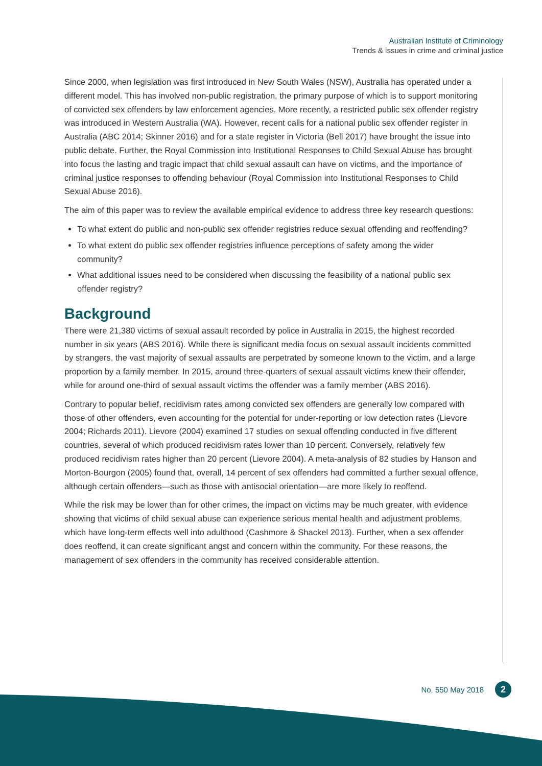Australian Institute of Criminology
Trends & issues in crime and criminal justice
Since 2000, when legislation was first introduced in New South Wales (NSW), Australia has operated under a different model. This has involved non-public registration, the primary purpose of which is to support monitoring of convicted sex offenders by law enforcement agencies. More recently, a restricted public sex offender registry was introduced in Western Australia (WA). However, recent calls for a national public sex offender register in Australia (ABC 2014; Skinner 2016) and for a state register in Victoria (Bell 2017) have brought the issue into public debate. Further, the Royal Commission into Institutional Responses to Child Sexual Abuse has brought into focus the lasting and tragic impact that child sexual assault can have on victims, and the importance of criminal justice responses to offending behaviour (Royal Commission into Institutional Responses to Child Sexual Abuse 2016).
The aim of this paper was to review the available empirical evidence to address three key research questions:
To what extent do public and non-public sex offender registries reduce sexual offending and reoffending?
To what extent do public sex offender registries influence perceptions of safety among the wider community?
What additional issues need to be considered when discussing the feasibility of a national public sex offender registry?
Background
There were 21,380 victims of sexual assault recorded by police in Australia in 2015, the highest recorded number in six years (ABS 2016). While there is significant media focus on sexual assault incidents committed by strangers, the vast majority of sexual assaults are perpetrated by someone known to the victim, and a large proportion by a family member. In 2015, around three-quarters of sexual assault victims knew their offender, while for around one-third of sexual assault victims the offender was a family member (ABS 2016).
Contrary to popular belief, recidivism rates among convicted sex offenders are generally low compared with those of other offenders, even accounting for the potential for under-reporting or low detection rates (Lievore 2004; Richards 2011). Lievore (2004) examined 17 studies on sexual offending conducted in five different countries, several of which produced recidivism rates lower than 10 percent. Conversely, relatively few produced recidivism rates higher than 20 percent (Lievore 2004). A meta-analysis of 82 studies by Hanson and Morton-Bourgon (2005) found that, overall, 14 percent of sex offenders had committed a further sexual offence, although certain offenders—such as those with antisocial orientation—are more likely to reoffend.
While the risk may be lower than for other crimes, the impact on victims may be much greater, with evidence showing that victims of child sexual abuse can experience serious mental health and adjustment problems, which have long-term effects well into adulthood (Cashmore & Shackel 2013). Further, when a sex offender does reoffend, it can create significant angst and concern within the community. For these reasons, the management of sex offenders in the community has received considerable attention.
No. 550 May 2018 2